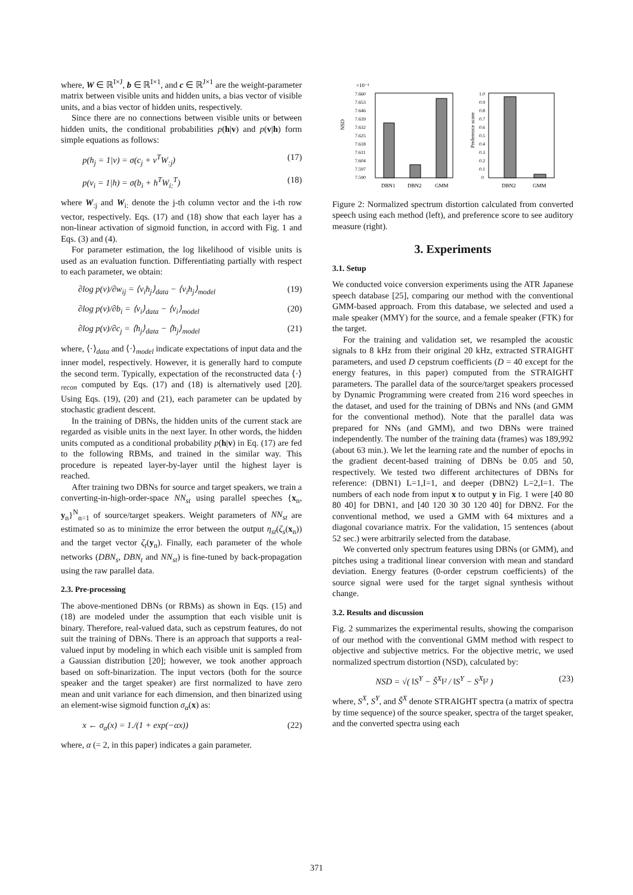where, W ∈ ℝ<sup>I×J</sup>, b ∈ ℝ<sup>I×1</sup>, and c ∈ ℝ<sup>J×1</sup> are the weight-parameter matrix between visible units and hidden units, a bias vector of visible units, and a bias vector of hidden units, respectively.
Since there are no connections between visible units or between hidden units, the conditional probabilities p(h|v) and p(v|h) form simple equations as follows:
p(h<sub>j</sub> = 1|v) = σ(c<sub>j</sub> + v<sup>T</sup>W<sub>:j</sub>) (17)
p(v<sub>i</sub> = 1|h) = σ(b<sub>i</sub> + h<sup>T</sup>W<sub>i:</sub><sup>T</sup>) (18)
where W<sub>:j</sub> and W<sub>i:</sub> denote the j-th column vector and the i-th row vector, respectively. Eqs. (17) and (18) show that each layer has a non-linear activation of sigmoid function, in accord with Fig. 1 and Eqs. (3) and (4).
For parameter estimation, the log likelihood of visible units is used as an evaluation function. Differentiating partially with respect to each parameter, we obtain:
∂log p(v)/∂w<sub>ij</sub> = ⟨v<sub>i</sub>h<sub>j</sub>⟩<sub>data</sub> − ⟨v<sub>i</sub>h<sub>j</sub>⟩<sub>model</sub> (19)
∂log p(v)/∂b<sub>i</sub> = ⟨v<sub>i</sub>⟩<sub>data</sub> − ⟨v<sub>i</sub>⟩<sub>model</sub> (20)
∂log p(v)/∂c<sub>j</sub> = ⟨h<sub>j</sub>⟩<sub>data</sub> − ⟨h<sub>j</sub>⟩<sub>model</sub> (21)
where, ⟨·⟩<sub>data</sub> and ⟨·⟩<sub>model</sub> indicate expectations of input data and the inner model, respectively. However, it is generally hard to compute the second term. Typically, expectation of the reconstructed data ⟨·⟩<sub>recon</sub> computed by Eqs. (17) and (18) is alternatively used [20]. Using Eqs. (19), (20) and (21), each parameter can be updated by stochastic gradient descent.
In the training of DBNs, the hidden units of the current stack are regarded as visible units in the next layer. In other words, the hidden units computed as a conditional probability p(h|v) in Eq. (17) are fed to the following RBMs, and trained in the similar way. This procedure is repeated layer-by-layer until the highest layer is reached.
After training two DBNs for source and target speakers, we train a converting-in-high-order-space NN<sub>st</sub> using parallel speeches {x<sub>n</sub>, y<sub>n</sub>}<sup>N</sup><sub>n=1</sub> of source/target speakers. Weight parameters of NN<sub>st</sub> are estimated so as to minimize the error between the output η<sub>st</sub>(ζ<sub>s</sub>(x<sub>n</sub>)) and the target vector ζ<sub>t</sub>(y<sub>n</sub>). Finally, each parameter of the whole networks (DBN<sub>s</sub>, DBN<sub>t</sub> and NN<sub>st</sub>) is fine-tuned by back-propagation using the raw parallel data.
2.3. Pre-processing
The above-mentioned DBNs (or RBMs) as shown in Eqs. (15) and (18) are modeled under the assumption that each visible unit is binary. Therefore, real-valued data, such as cepstrum features, do not suit the training of DBNs. There is an approach that supports a real-valued input by modeling in which each visible unit is sampled from a Gaussian distribution [20]; however, we took another approach based on soft-binarization. The input vectors (both for the source speaker and the target speaker) are first normalized to have zero mean and unit variance for each dimension, and then binarized using an element-wise sigmoid function σ<sub>α</sub>(x) as:
x ← σ<sub>α</sub>(x) = 1./(1 + exp(−αx)) (22)
where, α (= 2, in this paper) indicates a gain parameter.
×10⁻¹
NSD
7.660
7.653
7.646
7.639
7.632
7.625
7.618
7.611
7.604
7.597
7.590
DBN1
DBN2
GMM
Preference score
1.0
0.9
0.8
0.7
0.6
0.5
0.4
0.3
0.2
0.1
0
DBN2
GMM
Figure 2: Normalized spectrum distortion calculated from converted speech using each method (left), and preference score to see auditory measure (right).
3. Experiments
3.1. Setup
We conducted voice conversion experiments using the ATR Japanese speech database [25], comparing our method with the conventional GMM-based approach. From this database, we selected and used a male speaker (MMY) for the source, and a female speaker (FTK) for the target.
For the training and validation set, we resampled the acoustic signals to 8 kHz from their original 20 kHz, extracted STRAIGHT parameters, and used D cepstrum coefficients (D = 40 except for the energy features, in this paper) computed from the STRAIGHT parameters. The parallel data of the source/target speakers processed by Dynamic Programming were created from 216 word speeches in the dataset, and used for the training of DBNs and NNs (and GMM for the conventional method). Note that the parallel data was prepared for NNs (and GMM), and two DBNs were trained independently. The number of the training data (frames) was 189,992 (about 63 min.). We let the learning rate and the number of epochs in the gradient decent-based training of DBNs be 0.05 and 50, respectively. We tested two different architectures of DBNs for reference: (DBN1) L=1,I=1, and deeper (DBN2) L=2,I=1. The numbers of each node from input x to output y in Fig. 1 were [40 80 80 40] for DBN1, and [40 120 30 30 120 40] for DBN2. For the conventional method, we used a GMM with 64 mixtures and a diagonal covariance matrix. For the validation, 15 sentences (about 52 sec.) were arbitrarily selected from the database.
We converted only spectrum features using DBNs (or GMM), and pitches using a traditional linear conversion with mean and standard deviation. Energy features (0-order cepstrum coefficients) of the source signal were used for the target signal synthesis without change.
3.2. Results and discussion
Fig. 2 summarizes the experimental results, showing the comparison of our method with the conventional GMM method with respect to objective and subjective metrics. For the objective metric, we used normalized spectrum distortion (NSD), calculated by:
NSD = √( ‖S<sup>Y</sup> − Ŝ<sup>X</sup>‖² / ‖S<sup>Y</sup> − S<sup>X</sup>‖² ) (23)
where, S<sup>X</sup>, S<sup>Y</sup>, and Ŝ<sup>X</sup> denote STRAIGHT spectra (a matrix of spectra by time sequence) of the source speaker, spectra of the target speaker, and the converted spectra using each
371